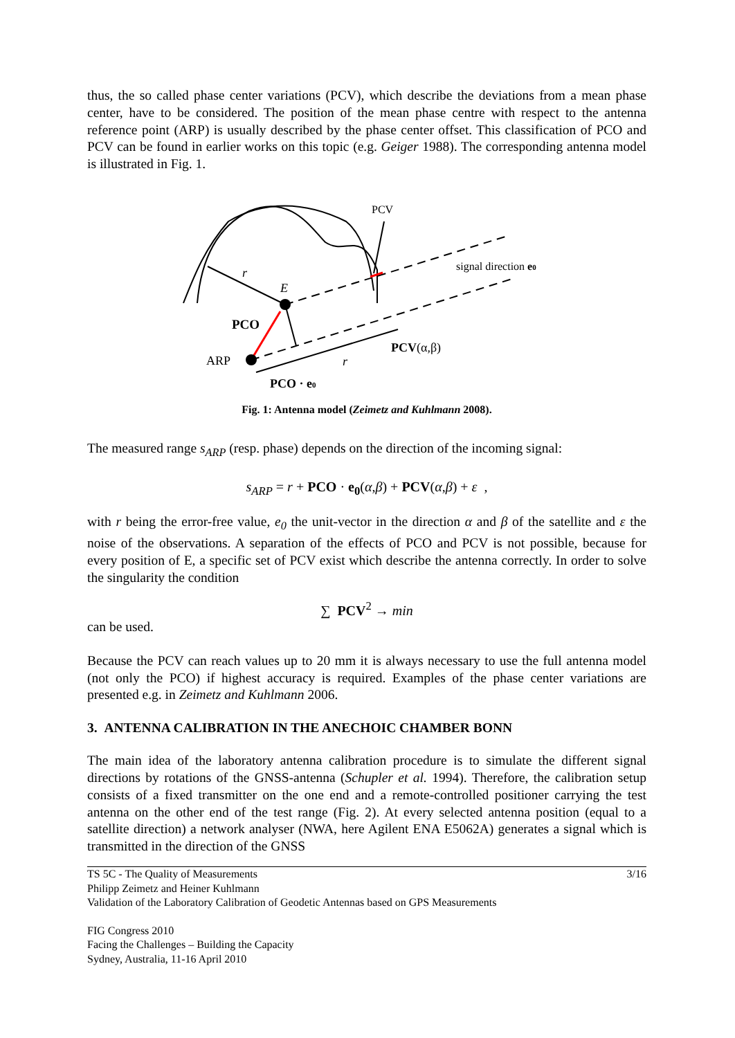thus, the so called phase center variations (PCV), which describe the deviations from a mean phase center, have to be considered. The position of the mean phase centre with respect to the antenna reference point (ARP) is usually described by the phase center offset. This classification of PCO and PCV can be found in earlier works on this topic (e.g. Geiger 1988). The corresponding antenna model is illustrated in Fig. 1.
PCV
signal direction e0
r
E
PCO
ARP
r
PCV(α,β)
PCO · e0
Fig. 1: Antenna model (Zeimetz and Kuhlmann 2008).
The measured range s<sub>ARP</sub> (resp. phase) depends on the direction of the incoming signal:
s<sub>ARP</sub> = r + PCO · e<sub>0</sub>(α,β) + PCV(α,β) + ε ,
with r being the error-free value, e<sub>0</sub> the unit-vector in the direction α and β of the satellite and ε the noise of the observations. A separation of the effects of PCO and PCV is not possible, because for every position of E, a specific set of PCV exist which describe the antenna correctly. In order to solve the singularity the condition
∑ PCV<sup>2</sup> → min
can be used.
Because the PCV can reach values up to 20 mm it is always necessary to use the full antenna model (not only the PCO) if highest accuracy is required. Examples of the phase center variations are presented e.g. in Zeimetz and Kuhlmann 2006.
3. ANTENNA CALIBRATION IN THE ANECHOIC CHAMBER BONN
The main idea of the laboratory antenna calibration procedure is to simulate the different signal directions by rotations of the GNSS-antenna (Schupler et al. 1994). Therefore, the calibration setup consists of a fixed transmitter on the one end and a remote-controlled positioner carrying the test antenna on the other end of the test range (Fig. 2). At every selected antenna position (equal to a satellite direction) a network analyser (NWA, here Agilent ENA E5062A) generates a signal which is transmitted in the direction of the GNSS
TS 5C - The Quality of Measurements 3/16
Philipp Zeimetz and Heiner Kuhlmann
Validation of the Laboratory Calibration of Geodetic Antennas based on GPS Measurements
FIG Congress 2010
Facing the Challenges – Building the Capacity
Sydney, Australia, 11-16 April 2010